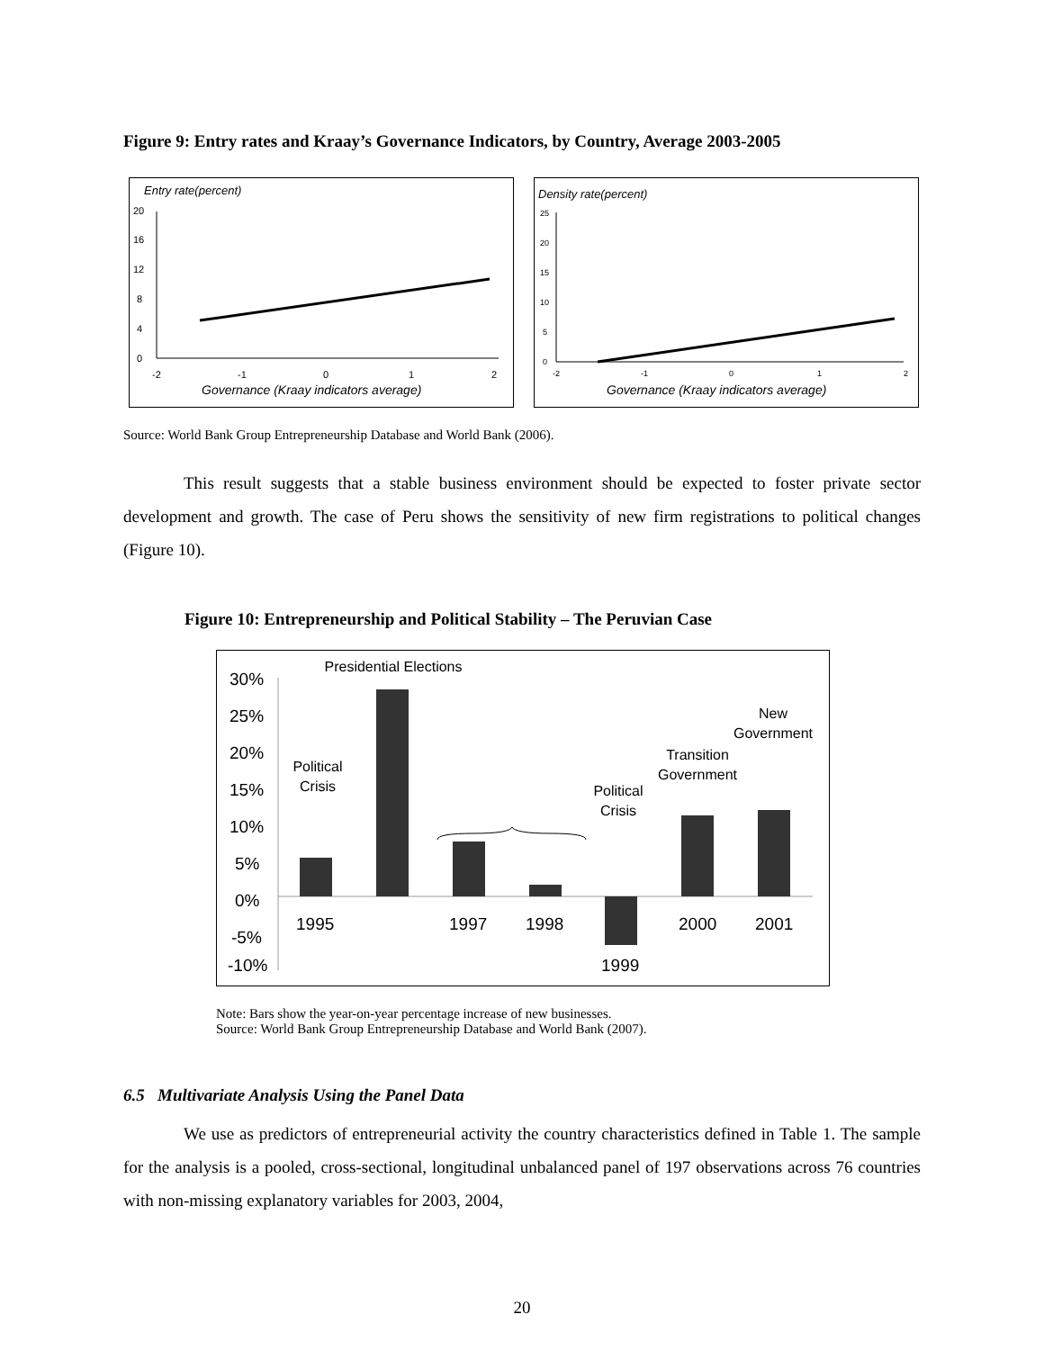Figure 9: Entry rates and Kraay’s Governance Indicators, by Country, Average 2003-2005
Entry rate(percent)
20
16
12
8
4
0
-2
-1
0
1
2
Governance (Kraay indicators average)
Density rate(percent)
25
20
15
10
5
0
-2
-1
0
1
2
Governance (Kraay indicators average)
Source: World Bank Group Entrepreneurship Database and World Bank (2006).
This result suggests that a stable business environment should be expected to foster private sector development and growth. The case of Peru shows the sensitivity of new firm registrations to political changes (Figure 10).
Figure 10: Entrepreneurship and Political Stability – The Peruvian Case
30%
25%
20%
15%
10%
5%
0%
-5%
-10%
1995
1997
1998
1999
2000
2001
Presidential Elections
Political
Crisis
Political
Crisis
Transition
Government
New
Government
Note: Bars show the year-on-year percentage increase of new businesses.
Source: World Bank Group Entrepreneurship Database and World Bank (2007).
6.5 Multivariate Analysis Using the Panel Data
We use as predictors of entrepreneurial activity the country characteristics defined in Table 1. The sample for the analysis is a pooled, cross-sectional, longitudinal unbalanced panel of 197 observations across 76 countries with non-missing explanatory variables for 2003, 2004,
20